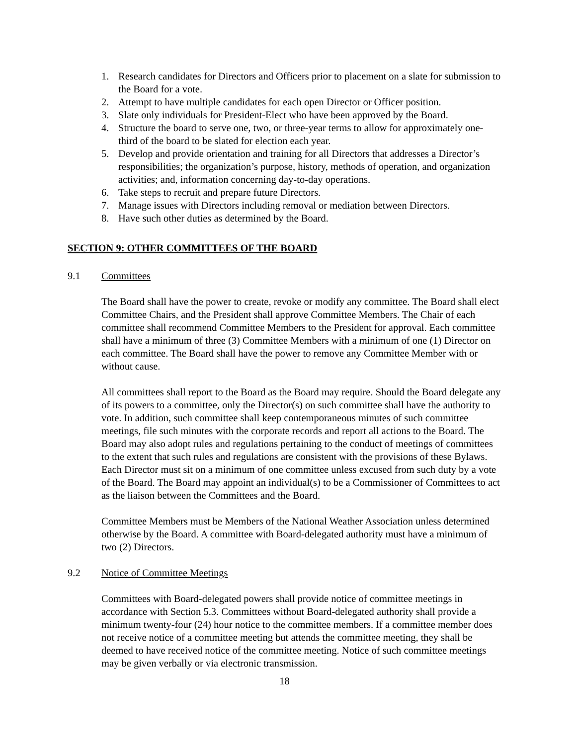1. Research candidates for Directors and Officers prior to placement on a slate for submission to the Board for a vote.
2. Attempt to have multiple candidates for each open Director or Officer position.
3. Slate only individuals for President-Elect who have been approved by the Board.
4. Structure the board to serve one, two, or three-year terms to allow for approximately one-third of the board to be slated for election each year.
5. Develop and provide orientation and training for all Directors that addresses a Director’s responsibilities; the organization’s purpose, history, methods of operation, and organization activities; and, information concerning day-to-day operations.
6. Take steps to recruit and prepare future Directors.
7. Manage issues with Directors including removal or mediation between Directors.
8. Have such other duties as determined by the Board.
SECTION 9: OTHER COMMITTEES OF THE BOARD
9.1 Committees
The Board shall have the power to create, revoke or modify any committee. The Board shall elect Committee Chairs, and the President shall approve Committee Members. The Chair of each committee shall recommend Committee Members to the President for approval. Each committee shall have a minimum of three (3) Committee Members with a minimum of one (1) Director on each committee. The Board shall have the power to remove any Committee Member with or without cause.
All committees shall report to the Board as the Board may require. Should the Board delegate any of its powers to a committee, only the Director(s) on such committee shall have the authority to vote. In addition, such committee shall keep contemporaneous minutes of such committee meetings, file such minutes with the corporate records and report all actions to the Board. The Board may also adopt rules and regulations pertaining to the conduct of meetings of committees to the extent that such rules and regulations are consistent with the provisions of these Bylaws. Each Director must sit on a minimum of one committee unless excused from such duty by a vote of the Board. The Board may appoint an individual(s) to be a Commissioner of Committees to act as the liaison between the Committees and the Board.
Committee Members must be Members of the National Weather Association unless determined otherwise by the Board. A committee with Board-delegated authority must have a minimum of two (2) Directors.
9.2 Notice of Committee Meetings
Committees with Board-delegated powers shall provide notice of committee meetings in accordance with Section 5.3. Committees without Board-delegated authority shall provide a minimum twenty-four (24) hour notice to the committee members. If a committee member does not receive notice of a committee meeting but attends the committee meeting, they shall be deemed to have received notice of the committee meeting. Notice of such committee meetings may be given verbally or via electronic transmission.
18